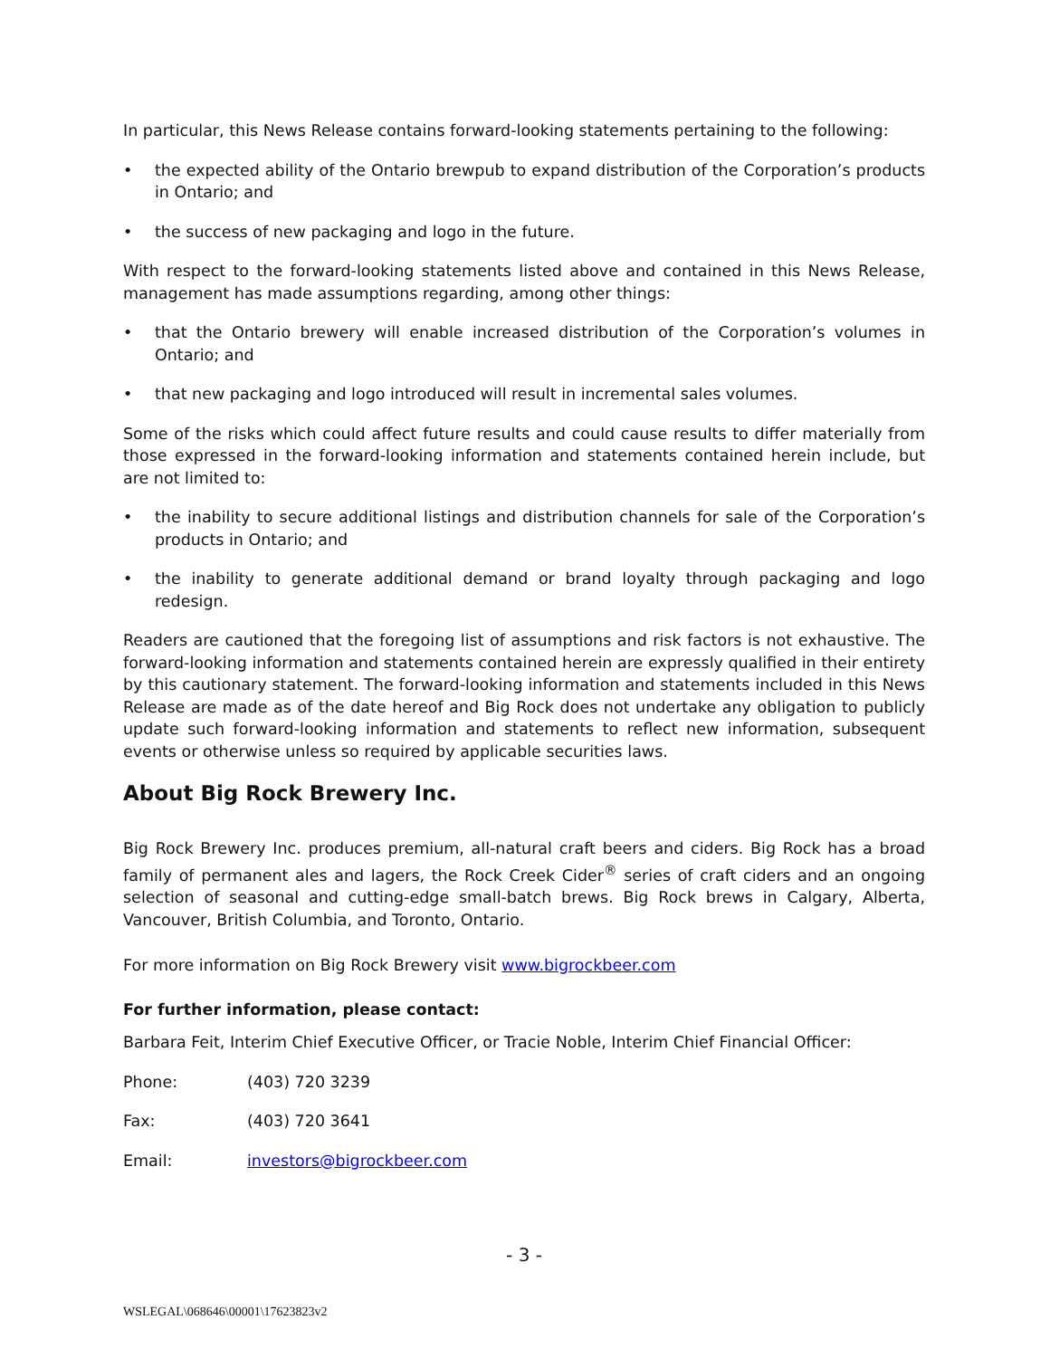In particular, this News Release contains forward-looking statements pertaining to the following:
• the expected ability of the Ontario brewpub to expand distribution of the Corporation’s products in Ontario; and
• the success of new packaging and logo in the future.
With respect to the forward-looking statements listed above and contained in this News Release, management has made assumptions regarding, among other things:
• that the Ontario brewery will enable increased distribution of the Corporation’s volumes in Ontario; and
• that new packaging and logo introduced will result in incremental sales volumes.
Some of the risks which could affect future results and could cause results to differ materially from those expressed in the forward-looking information and statements contained herein include, but are not limited to:
• the inability to secure additional listings and distribution channels for sale of the Corporation’s products in Ontario; and
• the inability to generate additional demand or brand loyalty through packaging and logo redesign.
Readers are cautioned that the foregoing list of assumptions and risk factors is not exhaustive. The forward-looking information and statements contained herein are expressly qualified in their entirety by this cautionary statement. The forward-looking information and statements included in this News Release are made as of the date hereof and Big Rock does not undertake any obligation to publicly update such forward-looking information and statements to reflect new information, subsequent events or otherwise unless so required by applicable securities laws.
About Big Rock Brewery Inc.
Big Rock Brewery Inc. produces premium, all-natural craft beers and ciders. Big Rock has a broad family of permanent ales and lagers, the Rock Creek Cider<sup>®</sup> series of craft ciders and an ongoing selection of seasonal and cutting-edge small-batch brews. Big Rock brews in Calgary, Alberta, Vancouver, British Columbia, and Toronto, Ontario.
For more information on Big Rock Brewery visit www.bigrockbeer.com
For further information, please contact:
Barbara Feit, Interim Chief Executive Officer, or Tracie Noble, Interim Chief Financial Officer:
Phone: (403) 720 3239
Fax: (403) 720 3641
Email: investors@bigrockbeer.com
- 3 -
WSLEGAL\068646\00001\17623823v2